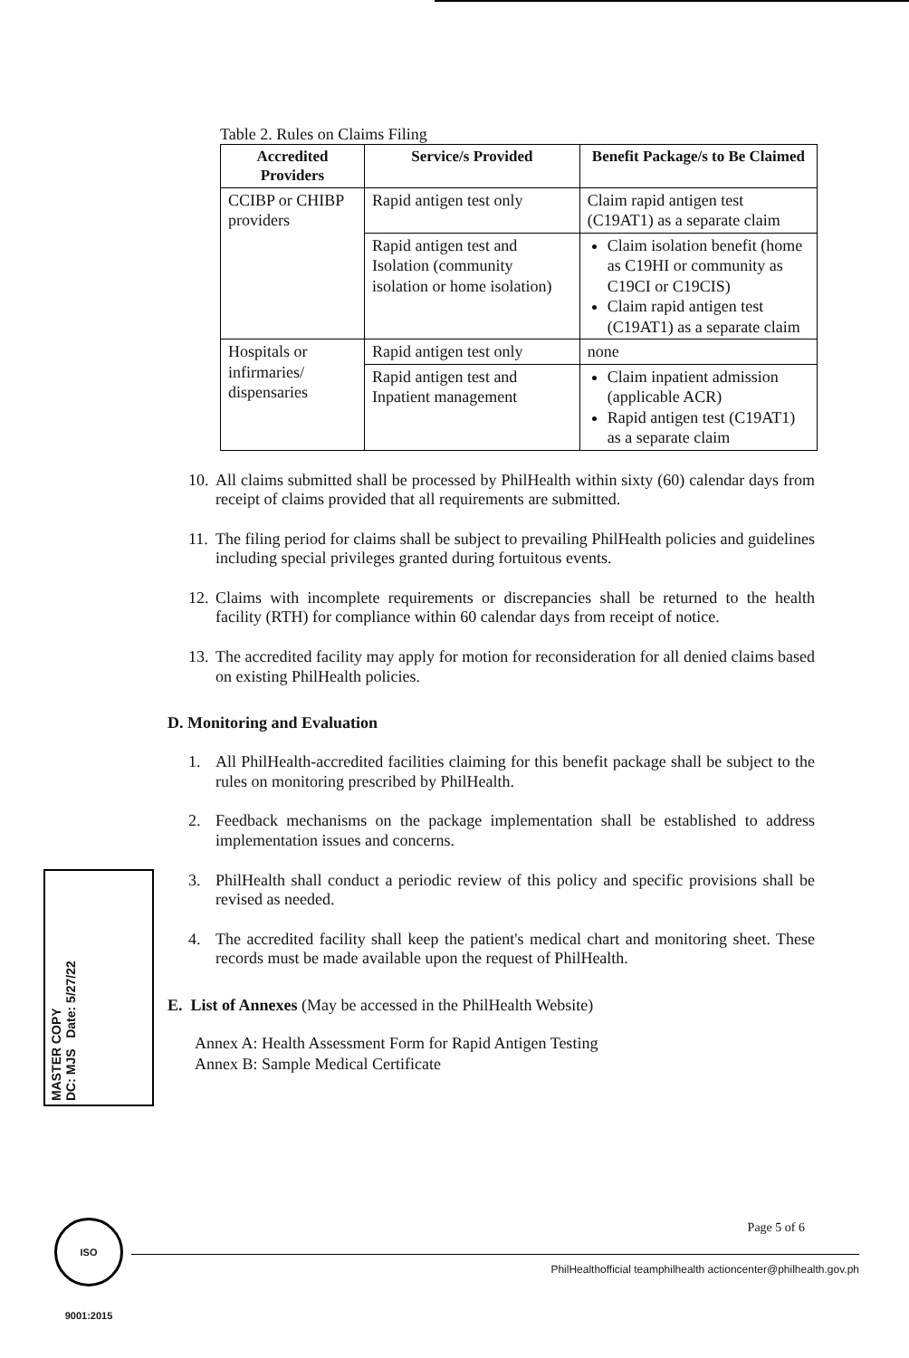Table 2. Rules on Claims Filing
| Accredited Providers | Service/s Provided | Benefit Package/s to Be Claimed |
| --- | --- | --- |
| CCIBP or CHIBP providers | Rapid antigen test only | Claim rapid antigen test (C19AT1) as a separate claim |
| | Rapid antigen test and Isolation (community isolation or home isolation) | Claim isolation benefit (home as C19HI or community as C19CI or C19CIS) Claim rapid antigen test (C19AT1) as a separate claim |
| Hospitals or infirmaries/ dispensaries | Rapid antigen test only | none |
| | Rapid antigen test and Inpatient management | Claim inpatient admission (applicable ACR) Rapid antigen test (C19AT1) as a separate claim |
10. All claims submitted shall be processed by PhilHealth within sixty (60) calendar days from receipt of claims provided that all requirements are submitted.
11. The filing period for claims shall be subject to prevailing PhilHealth policies and guidelines including special privileges granted during fortuitous events.
12. Claims with incomplete requirements or discrepancies shall be returned to the health facility (RTH) for compliance within 60 calendar days from receipt of notice.
13. The accredited facility may apply for motion for reconsideration for all denied claims based on existing PhilHealth policies.
D. Monitoring and Evaluation
1. All PhilHealth-accredited facilities claiming for this benefit package shall be subject to the rules on monitoring prescribed by PhilHealth.
2. Feedback mechanisms on the package implementation shall be established to address implementation issues and concerns.
3. PhilHealth shall conduct a periodic review of this policy and specific provisions shall be revised as needed.
4. The accredited facility shall keep the patient's medical chart and monitoring sheet. These records must be made available upon the request of PhilHealth.
E. List of Annexes (May be accessed in the PhilHealth Website)
Annex A: Health Assessment Form for Rapid Antigen Testing
Annex B: Sample Medical Certificate
MASTER COPY
DC: MJS Date: 5/27/22
ISO 9001:2015
Page 5 of 6
PhilHealthofficial teamphilhealth actioncenter@philhealth.gov.ph